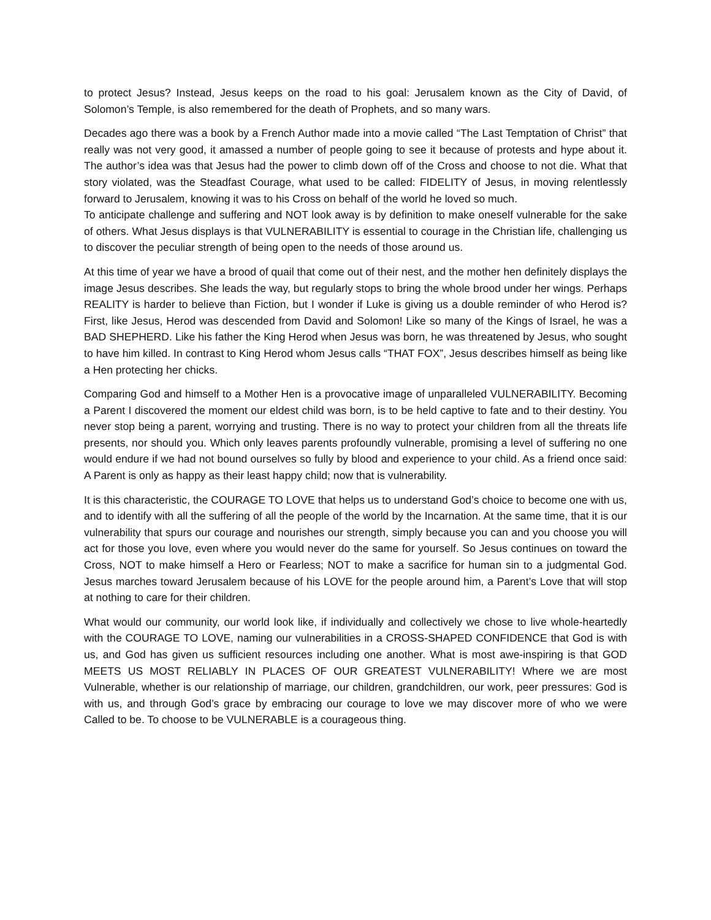to protect Jesus? Instead, Jesus keeps on the road to his goal: Jerusalem known as the City of David, of Solomon’s Temple, is also remembered for the death of Prophets, and so many wars.
Decades ago there was a book by a French Author made into a movie called “The Last Temptation of Christ” that really was not very good, it amassed a number of people going to see it because of protests and hype about it. The author’s idea was that Jesus had the power to climb down off of the Cross and choose to not die. What that story violated, was the Steadfast Courage, what used to be called: FIDELITY of Jesus, in moving relentlessly forward to Jerusalem, knowing it was to his Cross on behalf of the world he loved so much.
To anticipate challenge and suffering and NOT look away is by definition to make oneself vulnerable for the sake of others. What Jesus displays is that VULNERABILITY is essential to courage in the Christian life, challenging us to discover the peculiar strength of being open to the needs of those around us.
At this time of year we have a brood of quail that come out of their nest, and the mother hen definitely displays the image Jesus describes. She leads the way, but regularly stops to bring the whole brood under her wings. Perhaps REALITY is harder to believe than Fiction, but I wonder if Luke is giving us a double reminder of who Herod is? First, like Jesus, Herod was descended from David and Solomon! Like so many of the Kings of Israel, he was a BAD SHEPHERD. Like his father the King Herod when Jesus was born, he was threatened by Jesus, who sought to have him killed. In contrast to King Herod whom Jesus calls “THAT FOX”, Jesus describes himself as being like a Hen protecting her chicks.
Comparing God and himself to a Mother Hen is a provocative image of unparalleled VULNERABILITY. Becoming a Parent I discovered the moment our eldest child was born, is to be held captive to fate and to their destiny. You never stop being a parent, worrying and trusting. There is no way to protect your children from all the threats life presents, nor should you. Which only leaves parents profoundly vulnerable, promising a level of suffering no one would endure if we had not bound ourselves so fully by blood and experience to your child. As a friend once said: A Parent is only as happy as their least happy child; now that is vulnerability.
It is this characteristic, the COURAGE TO LOVE that helps us to understand God’s choice to become one with us, and to identify with all the suffering of all the people of the world by the Incarnation. At the same time, that it is our vulnerability that spurs our courage and nourishes our strength, simply because you can and you choose you will act for those you love, even where you would never do the same for yourself. So Jesus continues on toward the Cross, NOT to make himself a Hero or Fearless; NOT to make a sacrifice for human sin to a judgmental God. Jesus marches toward Jerusalem because of his LOVE for the people around him, a Parent’s Love that will stop at nothing to care for their children.
What would our community, our world look like, if individually and collectively we chose to live whole-heartedly with the COURAGE TO LOVE, naming our vulnerabilities in a CROSS-SHAPED CONFIDENCE that God is with us, and God has given us sufficient resources including one another. What is most awe-inspiring is that GOD MEETS US MOST RELIABLY IN PLACES OF OUR GREATEST VULNERABILITY! Where we are most Vulnerable, whether is our relationship of marriage, our children, grandchildren, our work, peer pressures: God is with us, and through God’s grace by embracing our courage to love we may discover more of who we were Called to be. To choose to be VULNERABLE is a courageous thing.